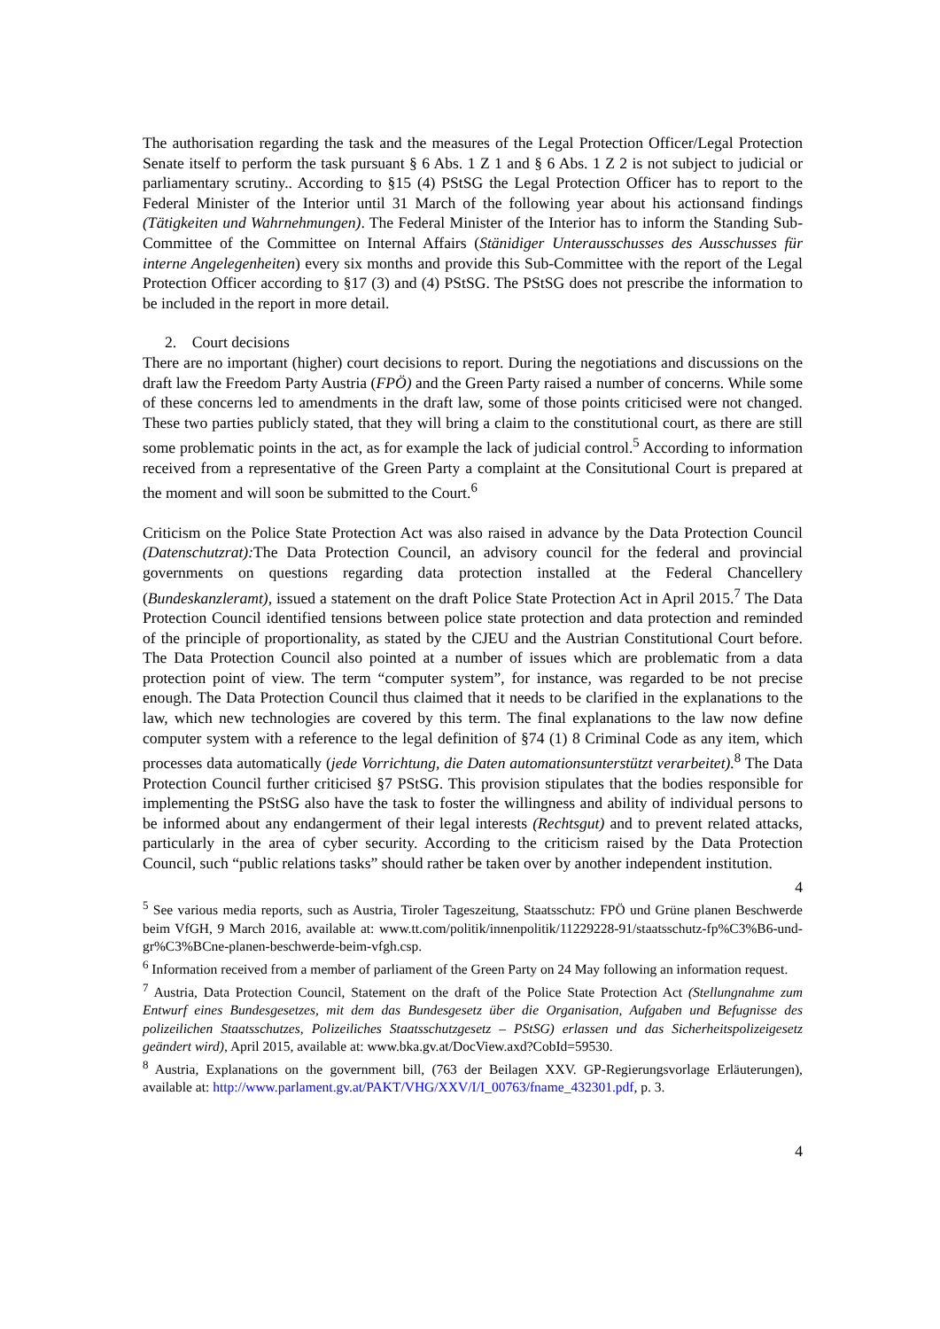The authorisation regarding the task and the measures of the Legal Protection Officer/Legal Protection Senate itself to perform the task pursuant § 6 Abs. 1 Z 1 and § 6 Abs. 1 Z 2 is not subject to judicial or parliamentary scrutiny.. According to §15 (4) PStSG the Legal Protection Officer has to report to the Federal Minister of the Interior until 31 March of the following year about his actionsand findings (Tätigkeiten und Wahrnehmungen). The Federal Minister of the Interior has to inform the Standing Sub-Committee of the Committee on Internal Affairs (Stänidiger Unterausschusses des Ausschusses für interne Angelegenheiten) every six months and provide this Sub-Committee with the report of the Legal Protection Officer according to §17 (3) and (4) PStSG. The PStSG does not prescribe the information to be included in the report in more detail.
2. Court decisions
There are no important (higher) court decisions to report. During the negotiations and discussions on the draft law the Freedom Party Austria (FPÖ) and the Green Party raised a number of concerns. While some of these concerns led to amendments in the draft law, some of those points criticised were not changed. These two parties publicly stated, that they will bring a claim to the constitutional court, as there are still some problematic points in the act, as for example the lack of judicial control.<sup>5</sup> According to information received from a representative of the Green Party a complaint at the Consitutional Court is prepared at the moment and will soon be submitted to the Court.<sup>6</sup>
Criticism on the Police State Protection Act was also raised in advance by the Data Protection Council (Datenschutzrat): The Data Protection Council, an advisory council for the federal and provincial governments on questions regarding data protection installed at the Federal Chancellery (Bundeskanzleramt), issued a statement on the draft Police State Protection Act in April 2015.<sup>7</sup> The Data Protection Council identified tensions between police state protection and data protection and reminded of the principle of proportionality, as stated by the CJEU and the Austrian Constitutional Court before. The Data Protection Council also pointed at a number of issues which are problematic from a data protection point of view. The term “computer system”, for instance, was regarded to be not precise enough. The Data Protection Council thus claimed that it needs to be clarified in the explanations to the law, which new technologies are covered by this term. The final explanations to the law now define computer system with a reference to the legal definition of §74 (1) 8 Criminal Code as any item, which processes data automatically (jede Vorrichtung, die Daten automationsunterstützt verarbeitet).<sup>8</sup> The Data Protection Council further criticised §7 PStSG. This provision stipulates that the bodies responsible for implementing the PStSG also have the task to foster the willingness and ability of individual persons to be informed about any endangerment of their legal interests (Rechtsgut) and to prevent related attacks, particularly in the area of cyber security. According to the criticism raised by the Data Protection Council, such “public relations tasks” should rather be taken over by another independent institution.
4
<sup>5</sup> See various media reports, such as Austria, Tiroler Tageszeitung, Staatsschutz: FPÖ und Grüne planen Beschwerde beim VfGH, 9 March 2016, available at: www.tt.com/politik/innenpolitik/11229228-91/staatsschutz-fp%C3%B6-und-gr%C3%BCne-planen-beschwerde-beim-vfgh.csp.
<sup>6</sup> Information received from a member of parliament of the Green Party on 24 May following an information request.
<sup>7</sup> Austria, Data Protection Council, Statement on the draft of the Police State Protection Act (Stellungnahme zum Entwurf eines Bundesgesetzes, mit dem das Bundesgesetz über die Organisation, Aufgaben und Befugnisse des polizeilichen Staatsschutzes, Polizeiliches Staatsschutzgesetz – PStSG) erlassen und das Sicherheitspolizeigesetz geändert wird), April 2015, available at: www.bka.gv.at/DocView.axd?CobId=59530.
<sup>8</sup> Austria, Explanations on the government bill, (763 der Beilagen XXV. GP-Regierungsvorlage Erläuterungen), available at: http://www.parlament.gv.at/PAKT/VHG/XXV/I/I_00763/fname_432301.pdf, p. 3.
4